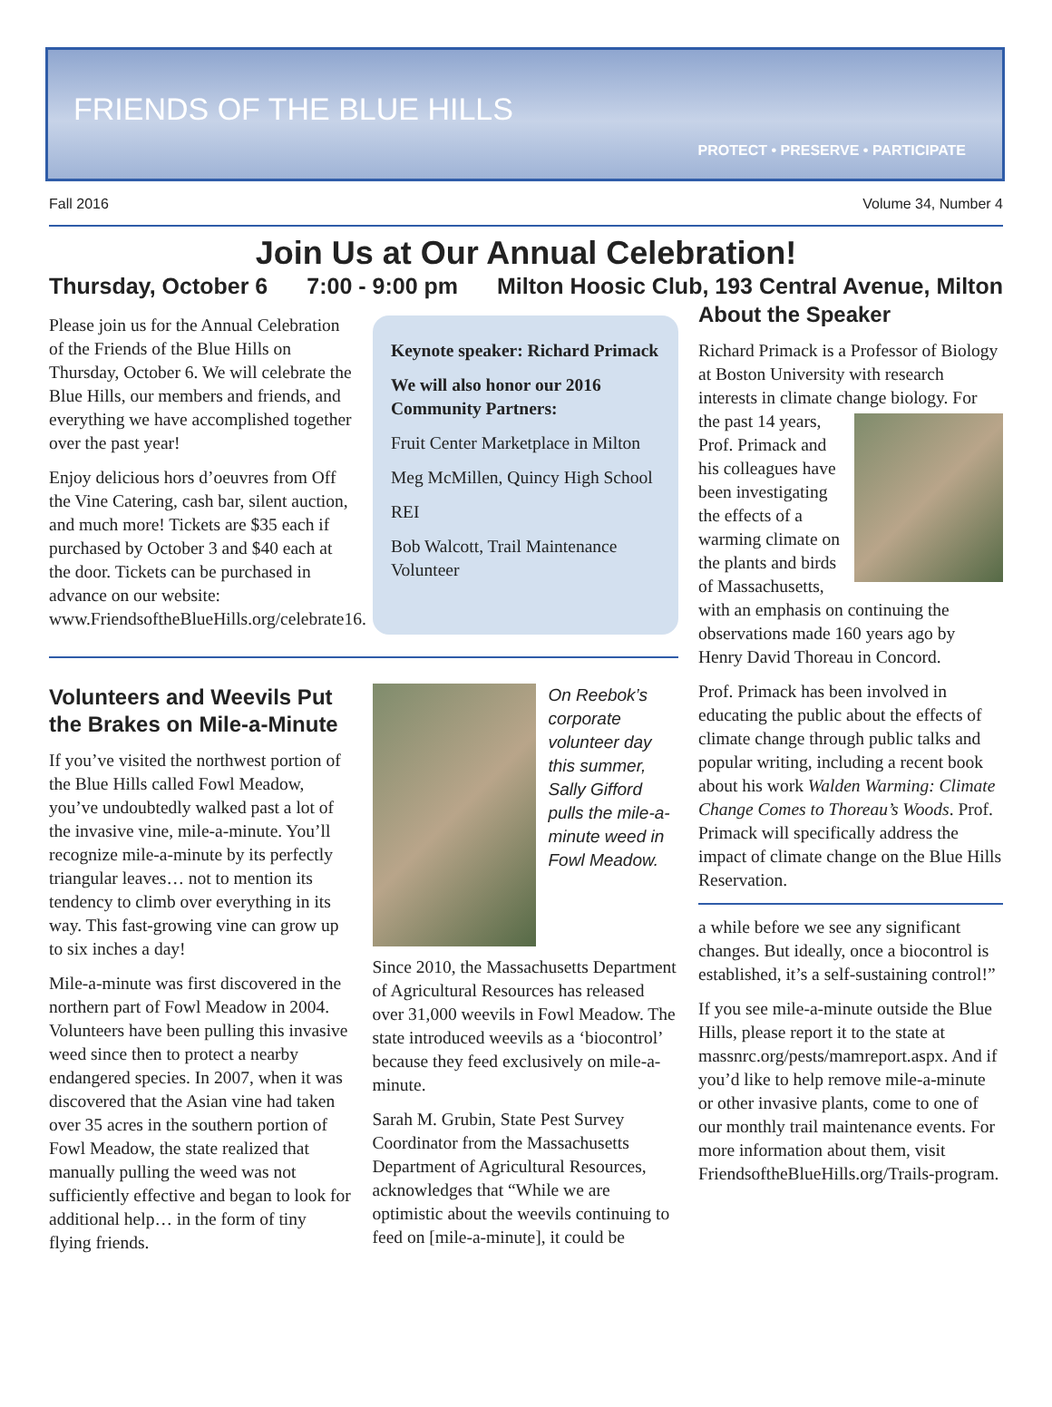FRIENDS OF THE BLUE HILLS
PROTECT • PRESERVE • PARTICIPATE
Fall 2016 Volume 34, Number 4
Join Us at Our Annual Celebration!
Thursday, October 6 7:00 - 9:00 pm Milton Hoosic Club, 193 Central Avenue, Milton
Please join us for the Annual Celebration of the Friends of the Blue Hills on Thursday, October 6. We will celebrate the Blue Hills, our members and friends, and everything we have accomplished together over the past year!
Enjoy delicious hors d’oeuvres from Off the Vine Catering, cash bar, silent auction, and much more! Tickets are $35 each if purchased by October 3 and $40 each at the door. Tickets can be purchased in advance on our website: www.FriendsoftheBlueHills.org/celebrate16.
Keynote speaker: Richard Primack
We will also honor our 2016 Community Partners:
Fruit Center Marketplace in Milton
Meg McMillen, Quincy High School
REI
Bob Walcott, Trail Maintenance Volunteer
Volunteers and Weevils Put the Brakes on Mile-a-Minute
If you’ve visited the northwest portion of the Blue Hills called Fowl Meadow, you’ve undoubtedly walked past a lot of the invasive vine, mile-a-minute. You’ll recognize mile-a-minute by its perfectly triangular leaves… not to mention its tendency to climb over everything in its way. This fast-growing vine can grow up to six inches a day!
Mile-a-minute was first discovered in the northern part of Fowl Meadow in 2004. Volunteers have been pulling this invasive weed since then to protect a nearby endangered species. In 2007, when it was discovered that the Asian vine had taken over 35 acres in the southern portion of Fowl Meadow, the state realized that manually pulling the weed was not sufficiently effective and began to look for additional help… in the form of tiny flying friends.
On Reebok’s corporate volunteer day this summer, Sally Gifford pulls the mile-a-minute weed in Fowl Meadow.
Since 2010, the Massachusetts Department of Agricultural Resources has released over 31,000 weevils in Fowl Meadow. The state introduced weevils as a ‘biocontrol’ because they feed exclusively on mile-a-minute.
Sarah M. Grubin, State Pest Survey Coordinator from the Massachusetts Department of Agricultural Resources, acknowledges that “While we are optimistic about the weevils continuing to feed on [mile-a-minute], it could be
About the Speaker
Richard Primack is a Professor of Biology at Boston University with research interests in climate change biology. For the past 14 years, Prof. Primack and his colleagues have been investigating the effects of a warming climate on the plants and birds of Massachusetts, with an emphasis on continuing the observations made 160 years ago by Henry David Thoreau in Concord.
Prof. Primack has been involved in educating the public about the effects of climate change through public talks and popular writing, including a recent book about his work Walden Warming: Climate Change Comes to Thoreau’s Woods. Prof. Primack will specifically address the impact of climate change on the Blue Hills Reservation.
a while before we see any significant changes. But ideally, once a biocontrol is established, it’s a self-sustaining control!”
If you see mile-a-minute outside the Blue Hills, please report it to the state at massnrc.org/pests/mamreport.aspx. And if you’d like to help remove mile-a-minute or other invasive plants, come to one of our monthly trail maintenance events. For more information about them, visit FriendsoftheBlueHills.org/Trails-program.